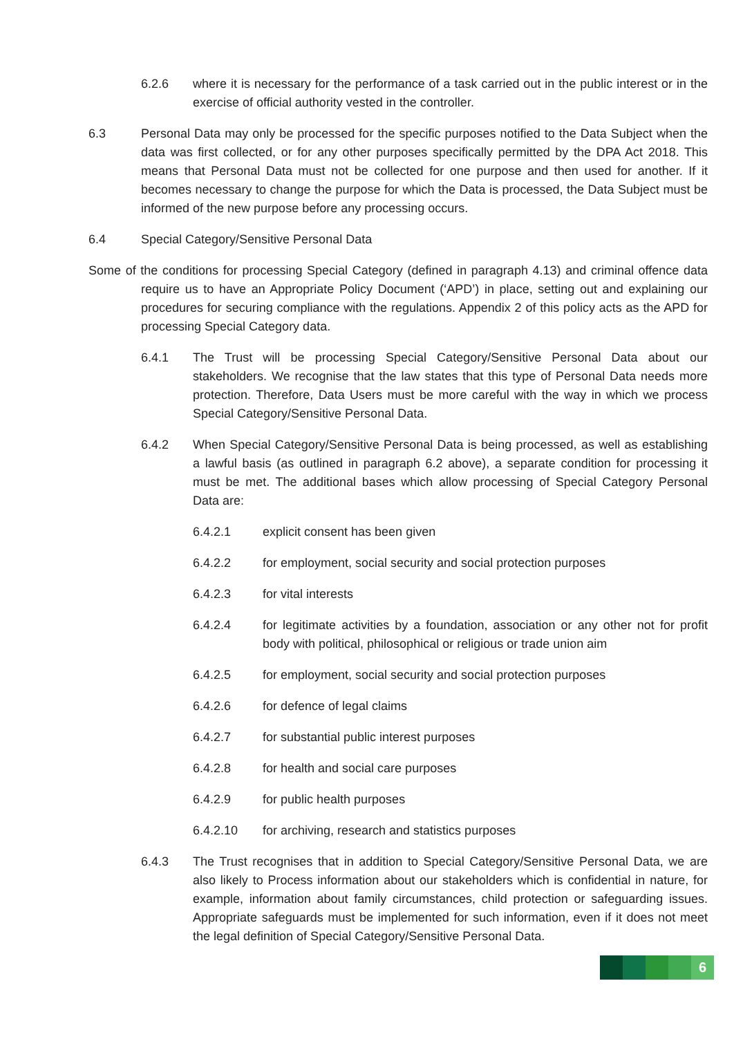6.2.6 where it is necessary for the performance of a task carried out in the public interest or in the exercise of official authority vested in the controller.
6.3 Personal Data may only be processed for the specific purposes notified to the Data Subject when the data was first collected, or for any other purposes specifically permitted by the DPA Act 2018. This means that Personal Data must not be collected for one purpose and then used for another. If it becomes necessary to change the purpose for which the Data is processed, the Data Subject must be informed of the new purpose before any processing occurs.
6.4 Special Category/Sensitive Personal Data
Some of the conditions for processing Special Category (defined in paragraph 4.13) and criminal offence data require us to have an Appropriate Policy Document (‘APD’) in place, setting out and explaining our procedures for securing compliance with the regulations. Appendix 2 of this policy acts as the APD for processing Special Category data.
6.4.1 The Trust will be processing Special Category/Sensitive Personal Data about our stakeholders. We recognise that the law states that this type of Personal Data needs more protection. Therefore, Data Users must be more careful with the way in which we process Special Category/Sensitive Personal Data.
6.4.2 When Special Category/Sensitive Personal Data is being processed, as well as establishing a lawful basis (as outlined in paragraph 6.2 above), a separate condition for processing it must be met. The additional bases which allow processing of Special Category Personal Data are:
6.4.2.1 explicit consent has been given
6.4.2.2 for employment, social security and social protection purposes
6.4.2.3 for vital interests
6.4.2.4 for legitimate activities by a foundation, association or any other not for profit body with political, philosophical or religious or trade union aim
6.4.2.5 for employment, social security and social protection purposes
6.4.2.6 for defence of legal claims
6.4.2.7 for substantial public interest purposes
6.4.2.8 for health and social care purposes
6.4.2.9 for public health purposes
6.4.2.10 for archiving, research and statistics purposes
6.4.3 The Trust recognises that in addition to Special Category/Sensitive Personal Data, we are also likely to Process information about our stakeholders which is confidential in nature, for example, information about family circumstances, child protection or safeguarding issues. Appropriate safeguards must be implemented for such information, even if it does not meet the legal definition of Special Category/Sensitive Personal Data.
6